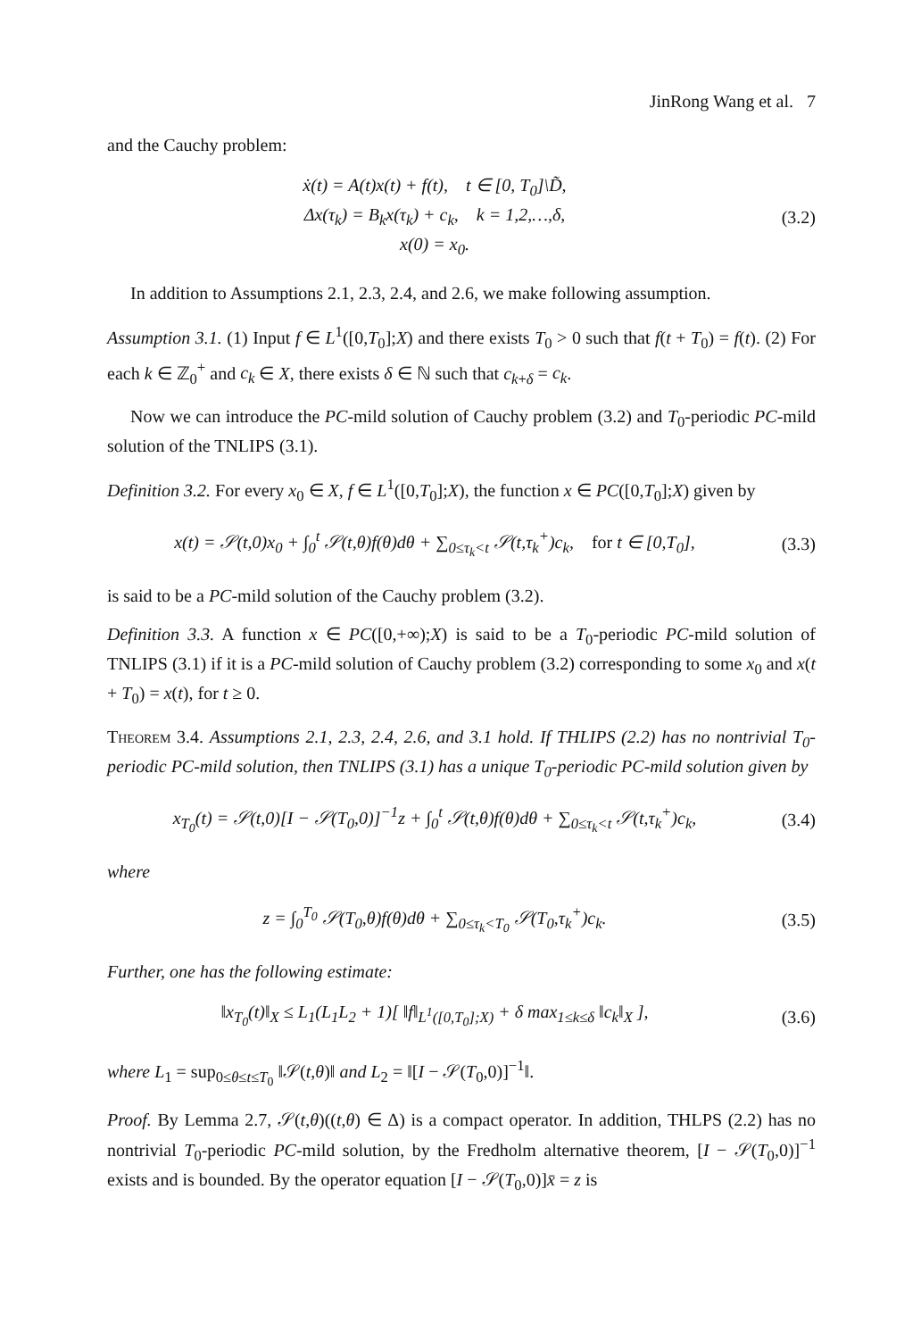JinRong Wang et al. 7
and the Cauchy problem:
ẋ(t) = A(t)x(t) + f(t), t ∈ [0, T<sub>0</sub>]\D̃,
Δx(τ<sub>k</sub>) = B<sub>k</sub>x(τ<sub>k</sub>) + c<sub>k</sub>, k = 1,2,…,δ,
x(0) = x<sub>0</sub>.
(3.2)
In addition to Assumptions 2.1, 2.3, 2.4, and 2.6, we make following assumption.
Assumption 3.1. (1) Input f ∈ L<sup>1</sup>([0,T<sub>0</sub>];X) and there exists T<sub>0</sub> > 0 such that f(t + T<sub>0</sub>) = f(t). (2) For each k ∈ ℤ<sub>0</sub><sup>+</sup> and c<sub>k</sub> ∈ X, there exists δ ∈ ℕ such that c<sub>k+δ</sub> = c<sub>k</sub>.
Now we can introduce the PC-mild solution of Cauchy problem (3.2) and T<sub>0</sub>-periodic PC-mild solution of the TNLIPS (3.1).
Definition 3.2. For every x<sub>0</sub> ∈ X, f ∈ L<sup>1</sup>([0,T<sub>0</sub>];X), the function x ∈ PC([0,T<sub>0</sub>];X) given by
x(t) = 𝒮(t,0)x<sub>0</sub> + ∫<sub>0</sub><sup>t</sup> 𝒮(t,θ)f(θ)dθ + ∑<sub>0≤τ<sub>k</sub><t</sub> 𝒮(t,τ<sub>k</sub><sup>+</sup>)c<sub>k</sub>, for t ∈ [0,T<sub>0</sub>],
(3.3)
is said to be a PC-mild solution of the Cauchy problem (3.2).
Definition 3.3. A function x ∈ PC([0,+∞);X) is said to be a T<sub>0</sub>-periodic PC-mild solution of TNLIPS (3.1) if it is a PC-mild solution of Cauchy problem (3.2) corresponding to some x<sub>0</sub> and x(t + T<sub>0</sub>) = x(t), for t ≥ 0.
Theorem 3.4. Assumptions 2.1, 2.3, 2.4, 2.6, and 3.1 hold. If THLIPS (2.2) has no nontrivial T<sub>0</sub>-periodic PC-mild solution, then TNLIPS (3.1) has a unique T<sub>0</sub>-periodic PC-mild solution given by
x<sub>T<sub>0</sub></sub>(t) = 𝒮(t,0)[I − 𝒮(T<sub>0</sub>,0)]<sup>−1</sup>z + ∫<sub>0</sub><sup>t</sup> 𝒮(t,θ)f(θ)dθ + ∑<sub>0≤τ<sub>k</sub><t</sub> 𝒮(t,τ<sub>k</sub><sup>+</sup>)c<sub>k</sub>,
(3.4)
where
z = ∫<sub>0</sub><sup>T<sub>0</sub></sup> 𝒮(T<sub>0</sub>,θ)f(θ)dθ + ∑<sub>0≤τ<sub>k</sub><T<sub>0</sub></sub> 𝒮(T<sub>0</sub>,τ<sub>k</sub><sup>+</sup>)c<sub>k</sub>.
(3.5)
Further, one has the following estimate:
‖x<sub>T<sub>0</sub></sub>(t)‖<sub>X</sub> ≤ L<sub>1</sub>(L<sub>1</sub>L<sub>2</sub> + 1)[ ‖f‖<sub>L<sup>1</sup>([0,T<sub>0</sub>];X)</sub> + δ max<sub>1≤k≤δ</sub> ‖c<sub>k</sub>‖<sub>X</sub> ],
(3.6)
where L<sub>1</sub> = sup<sub>0≤θ≤t≤T<sub>0</sub></sub> ‖𝒮(t,θ)‖ and L<sub>2</sub> = ‖[I − 𝒮(T<sub>0</sub>,0)]<sup>−1</sup>‖.
Proof. By Lemma 2.7, 𝒮(t,θ)((t,θ) ∈ Δ) is a compact operator. In addition, THLPS (2.2) has no nontrivial T<sub>0</sub>-periodic PC-mild solution, by the Fredholm alternative theorem, [I − 𝒮(T<sub>0</sub>,0)]<sup>−1</sup> exists and is bounded. By the operator equation [I − 𝒮(T<sub>0</sub>,0)]x̄ = z is